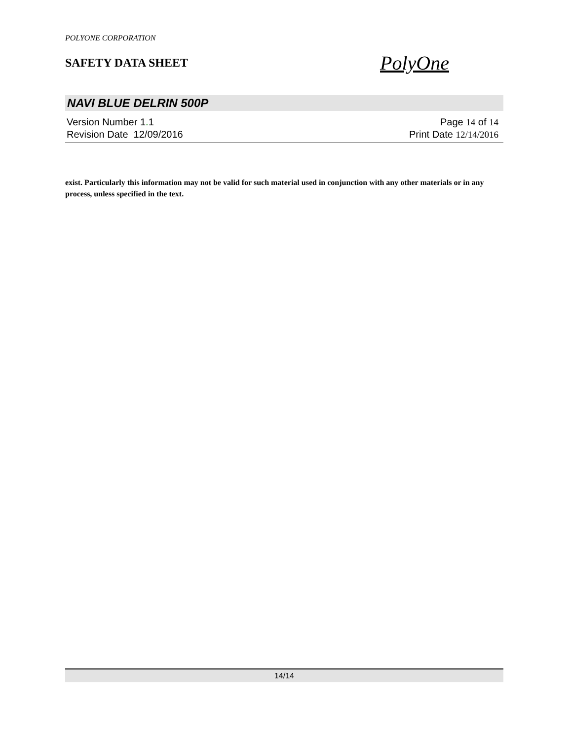POLYONE CORPORATION
SAFETY DATA SHEET
PolyOne
NAVI BLUE DELRIN 500P
Version Number 1. 1
Revision Date 12/09/2016
Page 14 of 14
Print Date 12/14/2016
exist. Particularly this information may not be valid for such material used in conjunction with any other materials or in any process, unless specified in the text.
14/14